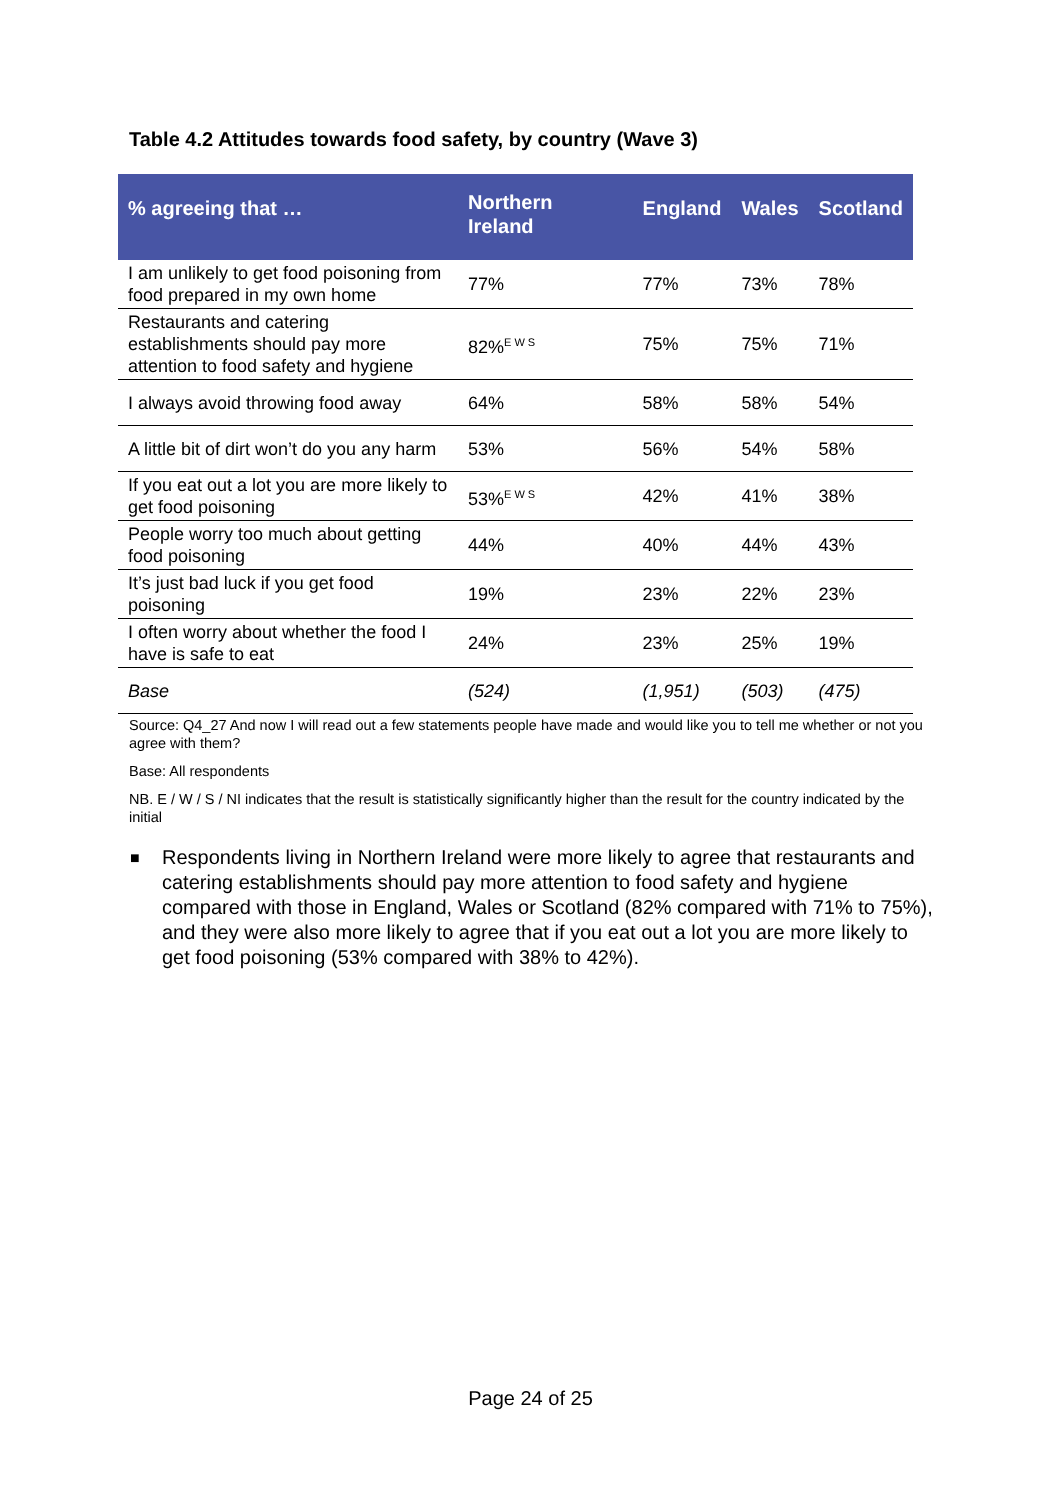Table 4.2 Attitudes towards food safety, by country (Wave 3)
| % agreeing that … | Northern Ireland | England | Wales | Scotland |
| --- | --- | --- | --- | --- |
| I am unlikely to get food poisoning from food prepared in my own home | 77% | 77% | 73% | 78% |
| Restaurants and catering establishments should pay more attention to food safety and hygiene | 82%<sup>E W S</sup> | 75% | 75% | 71% |
| I always avoid throwing food away | 64% | 58% | 58% | 54% |
| A little bit of dirt won’t do you any harm | 53% | 56% | 54% | 58% |
| If you eat out a lot you are more likely to get food poisoning | 53%<sup>E W S</sup> | 42% | 41% | 38% |
| People worry too much about getting food poisoning | 44% | 40% | 44% | 43% |
| It’s just bad luck if you get food poisoning | 19% | 23% | 22% | 23% |
| I often worry about whether the food I have is safe to eat | 24% | 23% | 25% | 19% |
| Base | (524) | (1,951) | (503) | (475) |
Source: Q4_27 And now I will read out a few statements people have made and would like you to tell me whether or not you agree with them?
Base: All respondents
NB. E / W / S / NI indicates that the result is statistically significantly higher than the result for the country indicated by the initial
■
Respondents living in Northern Ireland were more likely to agree that restaurants and catering establishments should pay more attention to food safety and hygiene compared with those in England, Wales or Scotland (82% compared with 71% to 75%), and they were also more likely to agree that if you eat out a lot you are more likely to get food poisoning (53% compared with 38% to 42%).
Page 24 of 25